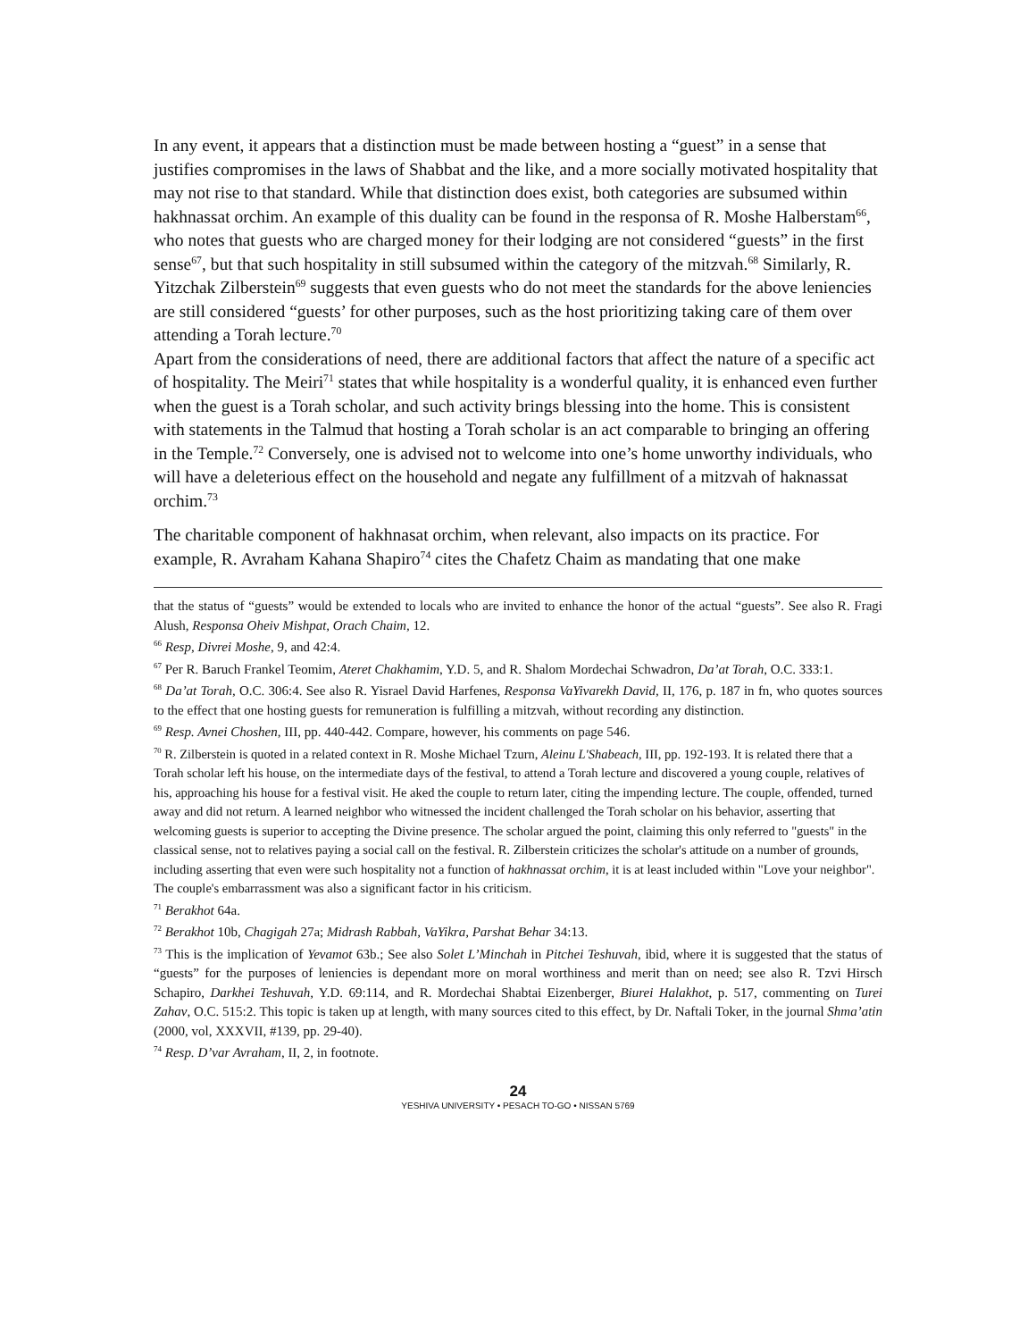In any event, it appears that a distinction must be made between hosting a “guest” in a sense that justifies compromises in the laws of Shabbat and the like, and a more socially motivated hospitality that may not rise to that standard. While that distinction does exist, both categories are subsumed within hakhnassat orchim. An example of this duality can be found in the responsa of R. Moshe Halberstam<sup>66</sup>, who notes that guests who are charged money for their lodging are not considered “guests” in the first sense<sup>67</sup>, but that such hospitality in still subsumed within the category of the mitzvah.<sup>68</sup> Similarly, R. Yitzchak Zilberstein<sup>69</sup> suggests that even guests who do not meet the standards for the above leniencies are still considered “guests’ for other purposes, such as the host prioritizing taking care of them over attending a Torah lecture.<sup>70</sup>
Apart from the considerations of need, there are additional factors that affect the nature of a specific act of hospitality. The Meiri<sup>71</sup> states that while hospitality is a wonderful quality, it is enhanced even further when the guest is a Torah scholar, and such activity brings blessing into the home. This is consistent with statements in the Talmud that hosting a Torah scholar is an act comparable to bringing an offering in the Temple.<sup>72</sup> Conversely, one is advised not to welcome into one’s home unworthy individuals, who will have a deleterious effect on the household and negate any fulfillment of a mitzvah of haknassat orchim.<sup>73</sup>
The charitable component of hakhnasat orchim, when relevant, also impacts on its practice. For example, R. Avraham Kahana Shapiro<sup>74</sup> cites the Chafetz Chaim as mandating that one make
that the status of “guests” would be extended to locals who are invited to enhance the honor of the actual “guests”. See also R. Fragi Alush, Responsa Oheiv Mishpat, Orach Chaim, 12.
<sup>66</sup> Resp, Divrei Moshe, 9, and 42:4.
<sup>67</sup> Per R. Baruch Frankel Teomim, Ateret Chakhamim, Y.D. 5, and R. Shalom Mordechai Schwadron, Da’at Torah, O.C. 333:1.
<sup>68</sup> Da’at Torah, O.C. 306:4. See also R. Yisrael David Harfenes, Responsa VaYivarekh David, II, 176, p. 187 in fn, who quotes sources to the effect that one hosting guests for remuneration is fulfilling a mitzvah, without recording any distinction.
<sup>69</sup> Resp. Avnei Choshen, III, pp. 440-442. Compare, however, his comments on page 546.
<sup>70</sup> R. Zilberstein is quoted in a related context in R. Moshe Michael Tzurn, Aleinu L'Shabeach, III, pp. 192-193. It is related there that a Torah scholar left his house, on the intermediate days of the festival, to attend a Torah lecture and discovered a young couple, relatives of his, approaching his house for a festival visit. He aked the couple to return later, citing the impending lecture. The couple, offended, turned away and did not return. A learned neighbor who witnessed the incident challenged the Torah scholar on his behavior, asserting that welcoming guests is superior to accepting the Divine presence. The scholar argued the point, claiming this only referred to "guests" in the classical sense, not to relatives paying a social call on the festival. R. Zilberstein criticizes the scholar's attitude on a number of grounds, including asserting that even were such hospitality not a function of hakhnassat orchim, it is at least included within "Love your neighbor". The couple's embarrassment was also a significant factor in his criticism.
<sup>71</sup> Berakhot 64a.
<sup>72</sup> Berakhot 10b, Chagigah 27a; Midrash Rabbah, VaYikra, Parshat Behar 34:13.
<sup>73</sup> This is the implication of Yevamot 63b.; See also Solet L’Minchah in Pitchei Teshuvah, ibid, where it is suggested that the status of “guests” for the purposes of leniencies is dependant more on moral worthiness and merit than on need; see also R. Tzvi Hirsch Schapiro, Darkhei Teshuvah, Y.D. 69:114, and R. Mordechai Shabtai Eizenberger, Biurei Halakhot, p. 517, commenting on Turei Zahav, O.C. 515:2. This topic is taken up at length, with many sources cited to this effect, by Dr. Naftali Toker, in the journal Shma’atin (2000, vol, XXXVII, #139, pp. 29-40).
<sup>74</sup> Resp. D’var Avraham, II, 2, in footnote.
24
YESHIVA UNIVERSITY • PESACH TO-GO • NISSAN 5769